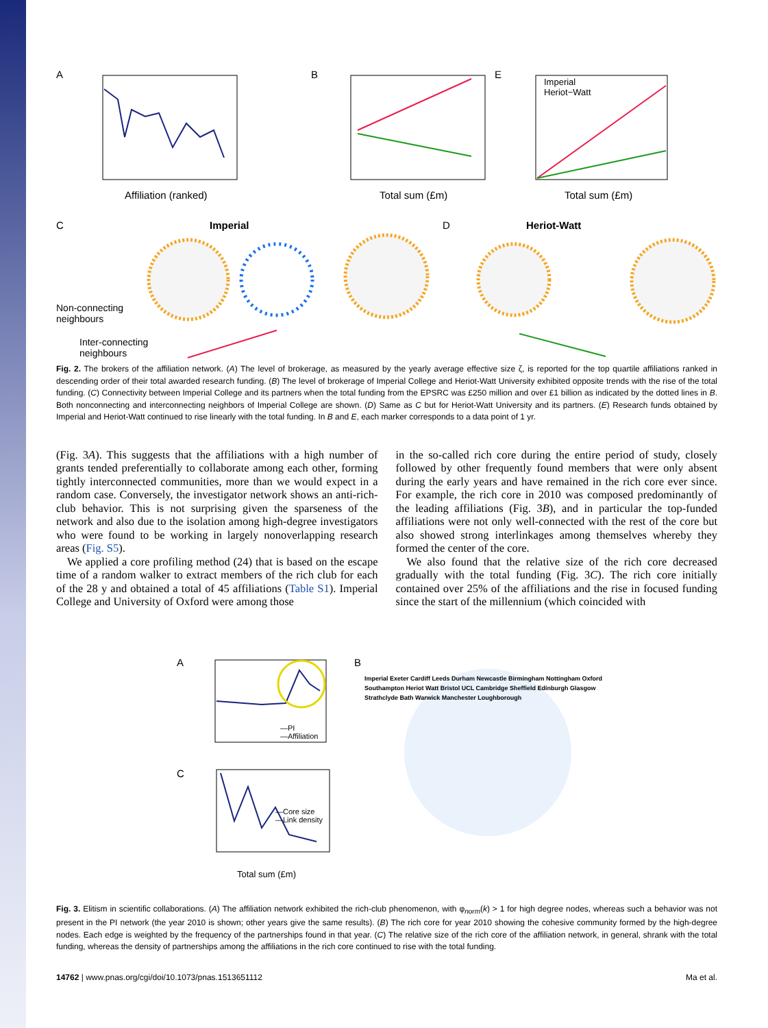A
Affiliation (ranked)
B
Total sum (£m)
E
Imperial
Heriot−Watt
Total sum (£m)
C Imperial D Heriot-Watt
Non-connecting
neighbours
Inter-connecting
neighbours
Fig. 2. The brokers of the affiliation network. (A) The level of brokerage, as measured by the yearly average effective size ζ, is reported for the top quartile affiliations ranked in descending order of their total awarded research funding. (B) The level of brokerage of Imperial College and Heriot-Watt University exhibited opposite trends with the rise of the total funding. (C) Connectivity between Imperial College and its partners when the total funding from the EPSRC was £250 million and over £1 billion as indicated by the dotted lines in B. Both nonconnecting and interconnecting neighbors of Imperial College are shown. (D) Same as C but for Heriot-Watt University and its partners. (E) Research funds obtained by Imperial and Heriot-Watt continued to rise linearly with the total funding. In B and E, each marker corresponds to a data point of 1 yr.
(Fig. 3A). This suggests that the affiliations with a high number of grants tended preferentially to collaborate among each other, forming tightly interconnected communities, more than we would expect in a random case. Conversely, the investigator network shows an anti-rich-club behavior. This is not surprising given the sparseness of the network and also due to the isolation among high-degree investigators who were found to be working in largely nonoverlapping research areas (Fig. S5).
We applied a core profiling method (24) that is based on the escape time of a random walker to extract members of the rich club for each of the 28 y and obtained a total of 45 affiliations (Table S1). Imperial College and University of Oxford were among those
in the so-called rich core during the entire period of study, closely followed by other frequently found members that were only absent during the early years and have remained in the rich core ever since. For example, the rich core in 2010 was composed predominantly of the leading affiliations (Fig. 3B), and in particular the top-funded affiliations were not only well-connected with the rest of the core but also showed strong interlinkages among themselves whereby they formed the center of the core.
We also found that the relative size of the rich core decreased gradually with the total funding (Fig. 3C). The rich core initially contained over 25% of the affiliations and the rise in focused funding since the start of the millennium (which coincided with
A B
C
—PI
—Affiliation
—Core size
—Link density
Total sum (£m)
Imperial Exeter Cardiff Leeds Durham Newcastle Birmingham Nottingham Oxford Southampton Heriot Watt Bristol UCL Cambridge Sheffield Edinburgh Glasgow Strathclyde Bath Warwick Manchester Loughborough
Fig. 3. Elitism in scientific collaborations. (A) The affiliation network exhibited the rich-club phenomenon, with φ<sub>norm</sub>(k) > 1 for high degree nodes, whereas such a behavior was not present in the PI network (the year 2010 is shown; other years give the same results). (B) The rich core for year 2010 showing the cohesive community formed by the high-degree nodes. Each edge is weighted by the frequency of the partnerships found in that year. (C) The relative size of the rich core of the affiliation network, in general, shrank with the total funding, whereas the density of partnerships among the affiliations in the rich core continued to rise with the total funding.
14762 | www.pnas.org/cgi/doi/10.1073/pnas.1513651112 Ma et al.